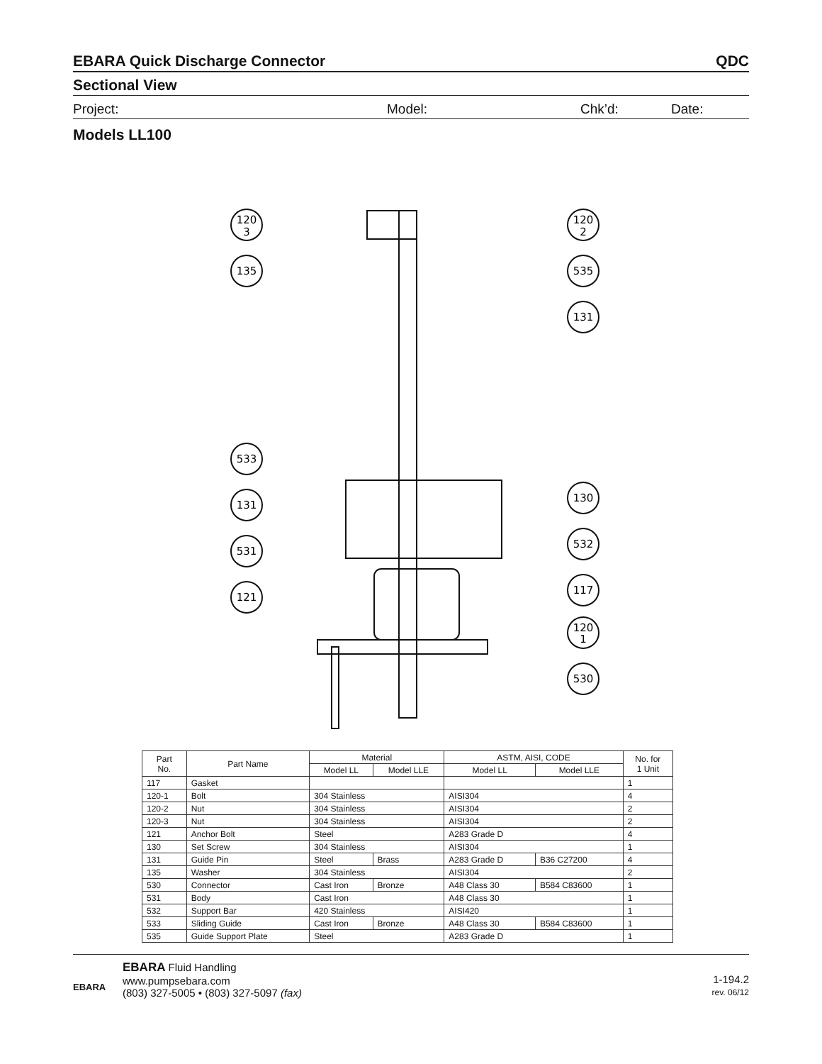EBARA Quick Discharge Connector QDC
Sectional View
Project: Model: Chk’d: Date:
Models LL100
120
3
120
2
135
535
131
533
131
130
531
532
121
117
120
1
530
| Part No. | Part Name | Material | | ASTM, AISI, CODE | | No. for 1 Unit |
| --- | --- | --- | --- | --- | --- | --- |
| | | Model LL | Model LLE | Model LL | Model LLE | |
| 117 | Gasket | | | | | 1 |
| 120-1 | Bolt | 304 Stainless | | AISI304 | | 4 |
| 120-2 | Nut | 304 Stainless | | AISI304 | | 2 |
| 120-3 | Nut | 304 Stainless | | AISI304 | | 2 |
| 121 | Anchor Bolt | Steel | | A283 Grade D | | 4 |
| 130 | Set Screw | 304 Stainless | | AISI304 | | 1 |
| 131 | Guide Pin | Steel | Brass | A283 Grade D | B36 C27200 | 4 |
| 135 | Washer | 304 Stainless | | AISI304 | | 2 |
| 530 | Connector | Cast Iron | Bronze | A48 Class 30 | B584 C83600 | 1 |
| 531 | Body | Cast Iron | | A48 Class 30 | | 1 |
| 532 | Support Bar | 420 Stainless | | AISI420 | | 1 |
| 533 | Sliding Guide | Cast Iron | Bronze | A48 Class 30 | B584 C83600 | 1 |
| 535 | Guide Support Plate | Steel | | A283 Grade D | | 1 |
EBARA
EBARA Fluid Handling
www.pumpsebara.com
(803) 327-5005 • (803) 327-5097 (fax)
1-194.2
rev. 06/12